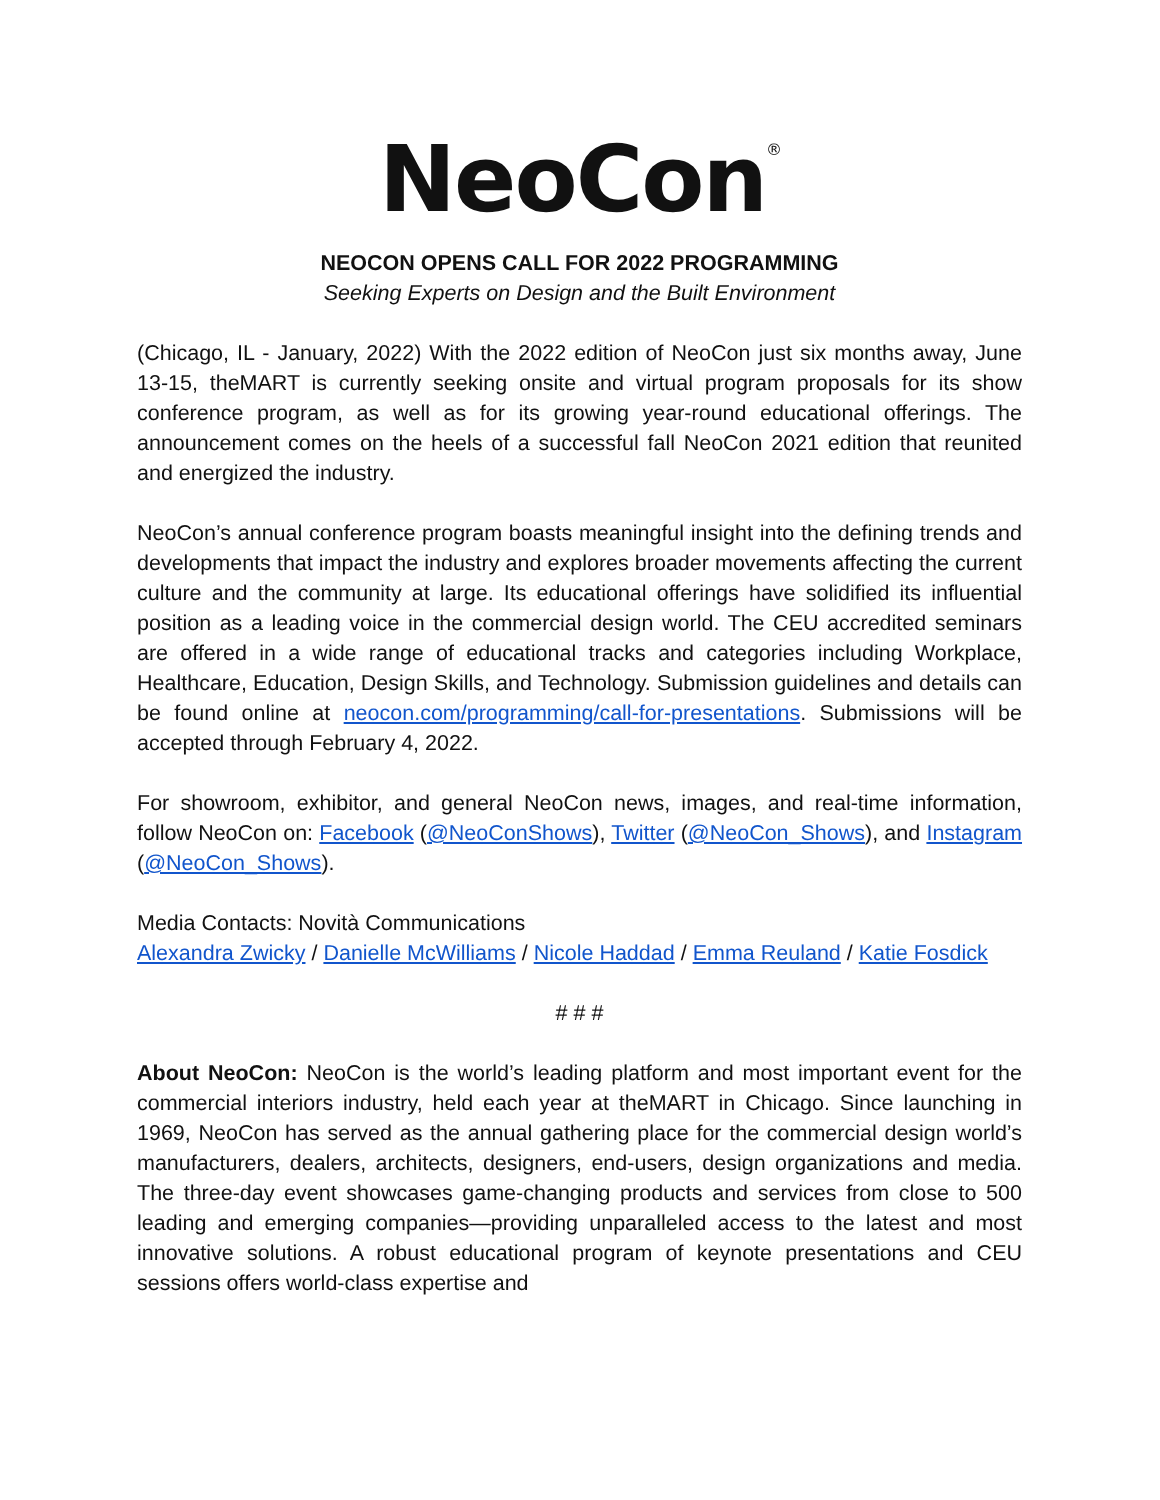NeoCon<sup>®</sup>
NEOCON OPENS CALL FOR 2022 PROGRAMMING
Seeking Experts on Design and the Built Environment
(Chicago, IL - January, 2022) With the 2022 edition of NeoCon just six months away, June 13-15, theMART is currently seeking onsite and virtual program proposals for its show conference program, as well as for its growing year-round educational offerings. The announcement comes on the heels of a successful fall NeoCon 2021 edition that reunited and energized the industry.
NeoCon’s annual conference program boasts meaningful insight into the defining trends and developments that impact the industry and explores broader movements affecting the current culture and the community at large. Its educational offerings have solidified its influential position as a leading voice in the commercial design world. The CEU accredited seminars are offered in a wide range of educational tracks and categories including Workplace, Healthcare, Education, Design Skills, and Technology. Submission guidelines and details can be found online at neocon.com/programming/call-for-presentations. Submissions will be accepted through February 4, 2022.
For showroom, exhibitor, and general NeoCon news, images, and real-time information, follow NeoCon on: Facebook (@NeoConShows), Twitter (@NeoCon_Shows), and Instagram (@NeoCon_Shows).
Media Contacts: Novità Communications
Alexandra Zwicky / Danielle McWilliams / Nicole Haddad / Emma Reuland / Katie Fosdick
# # #
About NeoCon: NeoCon is the world’s leading platform and most important event for the commercial interiors industry, held each year at theMART in Chicago. Since launching in 1969, NeoCon has served as the annual gathering place for the commercial design world’s manufacturers, dealers, architects, designers, end-users, design organizations and media. The three-day event showcases game-changing products and services from close to 500 leading and emerging companies—providing unparalleled access to the latest and most innovative solutions. A robust educational program of keynote presentations and CEU sessions offers world-class expertise and